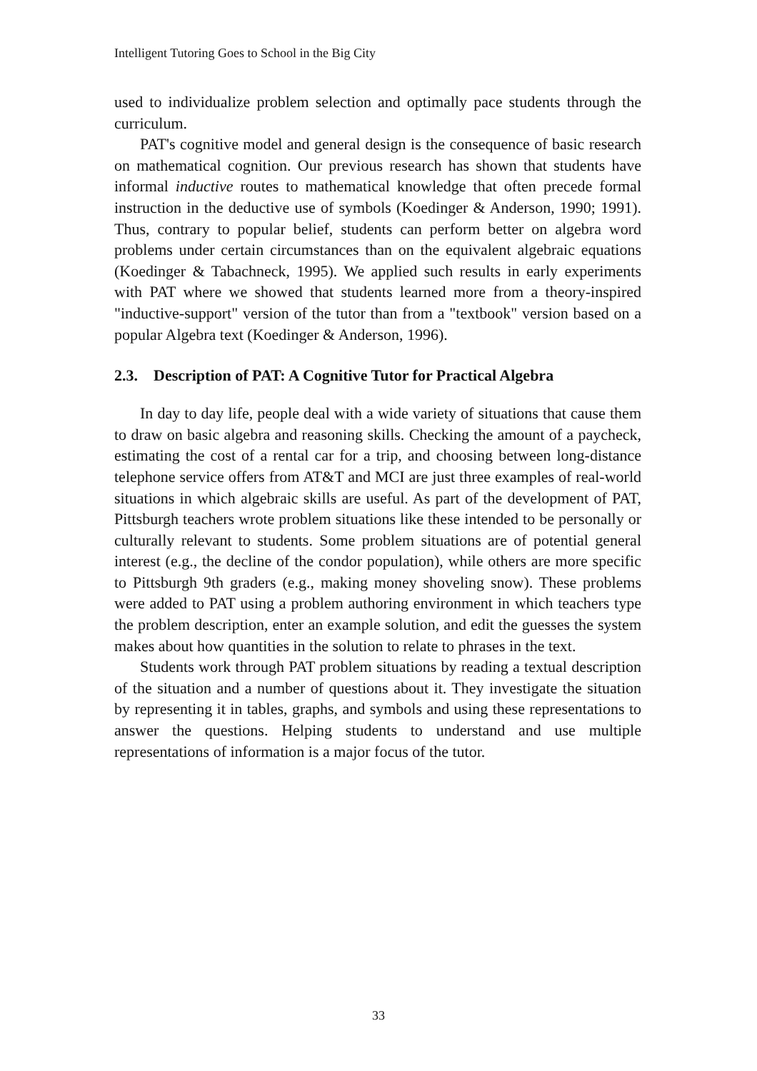Intelligent Tutoring Goes to School in the Big City
used to individualize problem selection and optimally pace students through the curriculum.
PAT's cognitive model and general design is the consequence of basic research on mathematical cognition. Our previous research has shown that students have informal inductive routes to mathematical knowledge that often precede formal instruction in the deductive use of symbols (Koedinger & Anderson, 1990; 1991). Thus, contrary to popular belief, students can perform better on algebra word problems under certain circumstances than on the equivalent algebraic equations (Koedinger & Tabachneck, 1995). We applied such results in early experiments with PAT where we showed that students learned more from a theory-inspired "inductive-support" version of the tutor than from a "textbook" version based on a popular Algebra text (Koedinger & Anderson, 1996).
2.3. Description of PAT: A Cognitive Tutor for Practical Algebra
In day to day life, people deal with a wide variety of situations that cause them to draw on basic algebra and reasoning skills. Checking the amount of a paycheck, estimating the cost of a rental car for a trip, and choosing between long-distance telephone service offers from AT&T and MCI are just three examples of real-world situations in which algebraic skills are useful. As part of the development of PAT, Pittsburgh teachers wrote problem situations like these intended to be personally or culturally relevant to students. Some problem situations are of potential general interest (e.g., the decline of the condor population), while others are more specific to Pittsburgh 9th graders (e.g., making money shoveling snow). These problems were added to PAT using a problem authoring environment in which teachers type the problem description, enter an example solution, and edit the guesses the system makes about how quantities in the solution to relate to phrases in the text.
Students work through PAT problem situations by reading a textual description of the situation and a number of questions about it. They investigate the situation by representing it in tables, graphs, and symbols and using these representations to answer the questions. Helping students to understand and use multiple representations of information is a major focus of the tutor.
33